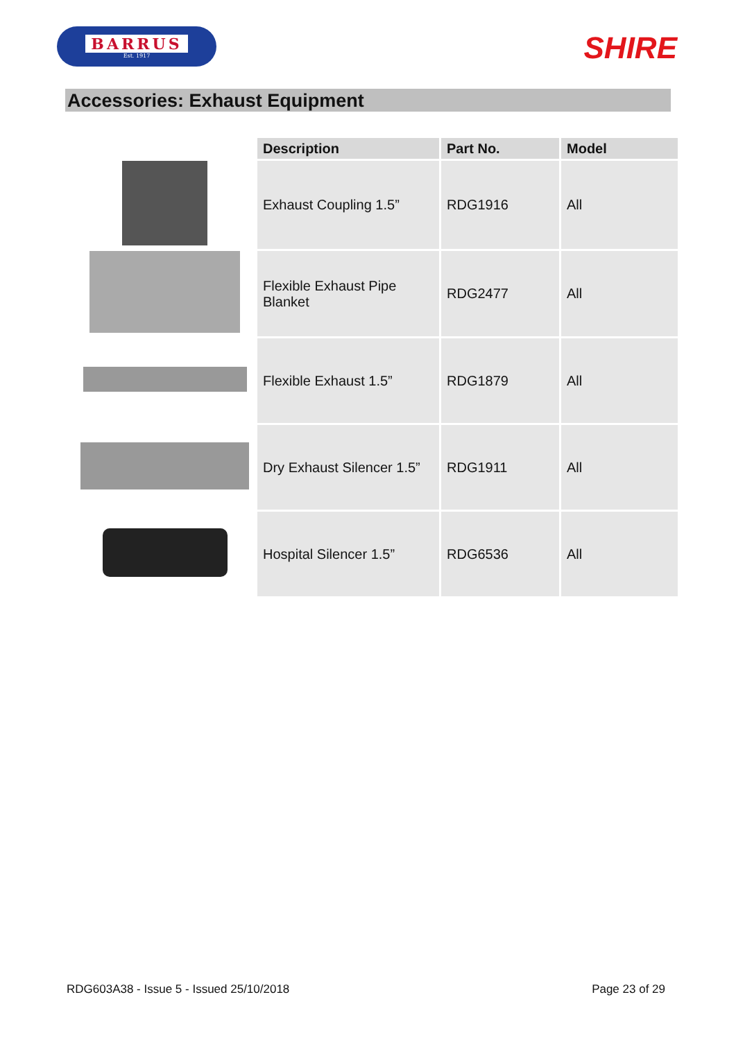BARRUS
Est. 1917
SHIRE
Accessories: Exhaust Equipment
| | Description | Part No. | Model |
| | Exhaust Coupling 1.5” | RDG1916 | All |
| | Flexible Exhaust Pipe Blanket | RDG2477 | All |
| | Flexible Exhaust 1.5” | RDG1879 | All |
| | Dry Exhaust Silencer 1.5” | RDG1911 | All |
| | Hospital Silencer 1.5” | RDG6536 | All |
RDG603A38 - Issue 5 - Issued 25/10/2018 Page 23 of 29